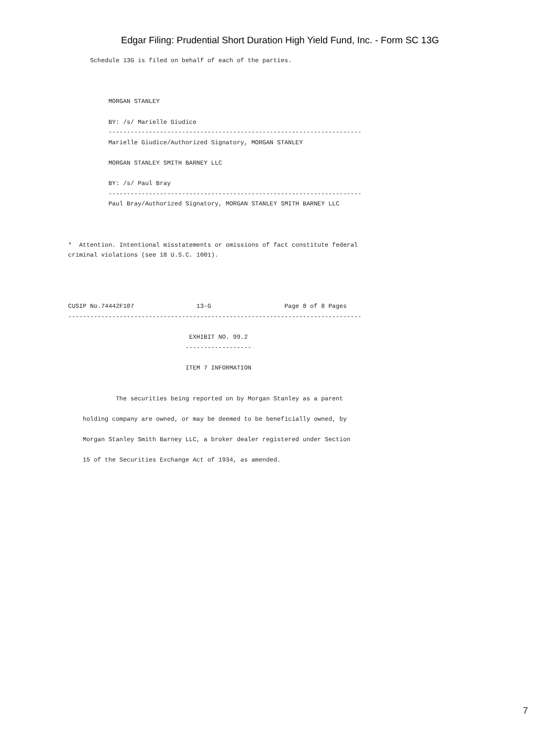Edgar Filing: Prudential Short Duration High Yield Fund, Inc. - Form SC 13G
      Schedule 13G is filed on behalf of each of the parties.



           MORGAN STANLEY

           BY: /s/ Marielle Giudice
           ---------------------------------------------------------------------
           Marielle Giudice/Authorized Signatory, MORGAN STANLEY

           MORGAN STANLEY SMITH BARNEY LLC

           BY: /s/ Paul Bray
           ---------------------------------------------------------------------
           Paul Bray/Authorized Signatory, MORGAN STANLEY SMITH BARNEY LLC



*  Attention. Intentional misstatements or omissions of fact constitute federal
criminal violations (see 18 U.S.C. 1001).




CUSIP No.74442F107                 13-G                    Page 8 of 8 Pages
--------------------------------------------------------------------------------

                                 EXHIBIT NO. 99.2
                                ------------------

                                ITEM 7 INFORMATION


             The securities being reported on by Morgan Stanley as a parent

    holding company are owned, or may be deemed to be beneficially owned, by

    Morgan Stanley Smith Barney LLC, a broker dealer registered under Section

    15 of the Securities Exchange Act of 1934, as amended.
7